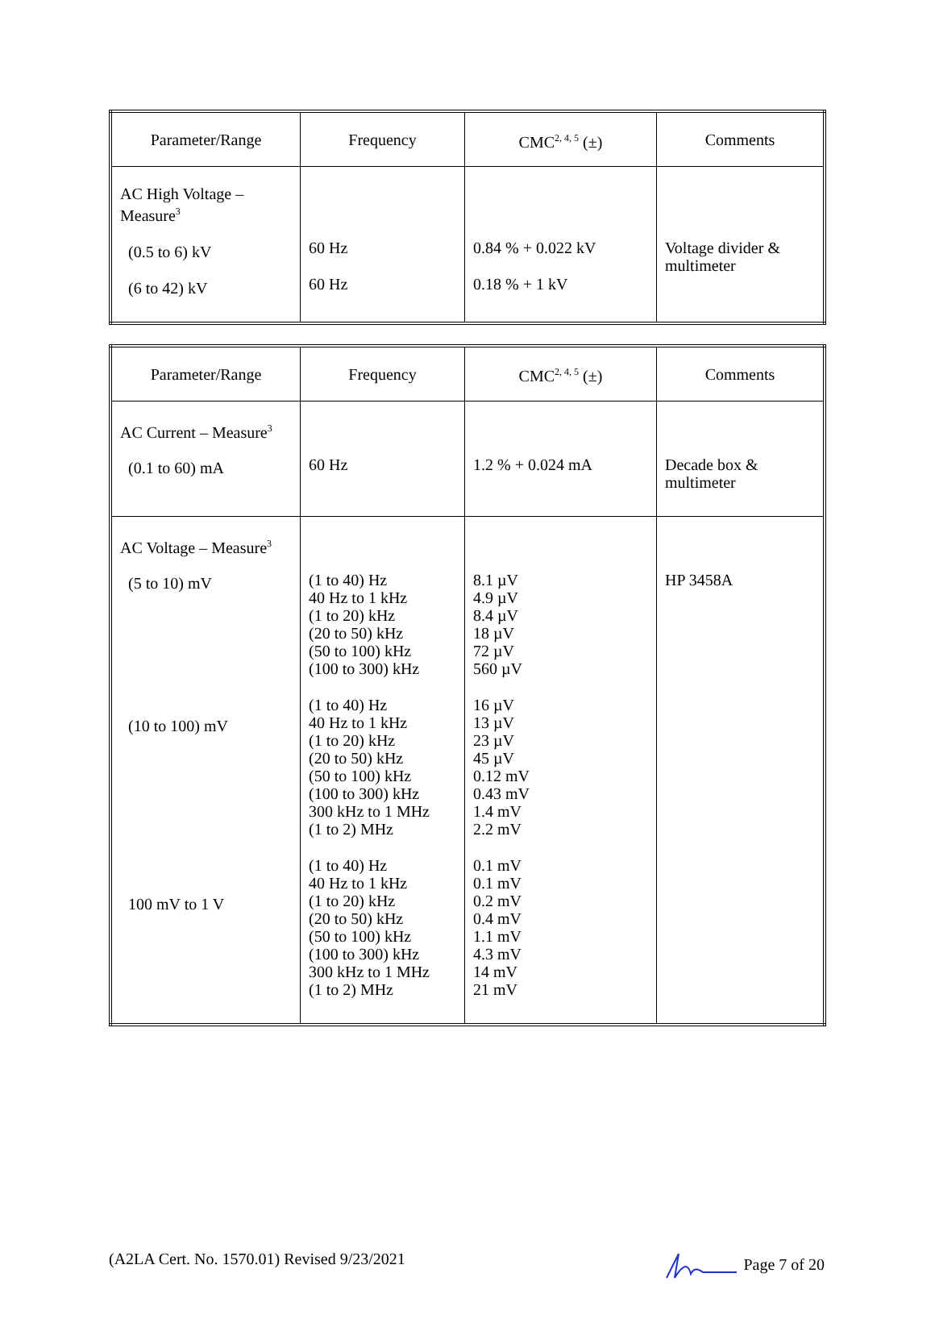| Parameter/Range | Frequency | CMC<sup>2, 4, 5</sup> (±) | Comments |
| --- | --- | --- | --- |
| AC High Voltage – Measure<sup>3</sup> (0.5 to 6) kV (6 to 42) kV | 60 Hz 60 Hz | 0.84 % + 0.022 kV 0.18 % + 1 kV | Voltage divider & multimeter |
| Parameter/Range | Frequency | CMC<sup>2, 4, 5</sup> (±) | Comments |
| --- | --- | --- | --- |
| AC Current – Measure<sup>3</sup> (0.1 to 60) mA | 60 Hz | 1.2 % + 0.024 mA | Decade box & multimeter |
| AC Voltage – Measure<sup>3</sup> (5 to 10) mV (10 to 100) mV 100 mV to 1 V | (1 to 40) Hz 40 Hz to 1 kHz (1 to 20) kHz (20 to 50) kHz (50 to 100) kHz (100 to 300) kHz (1 to 40) Hz 40 Hz to 1 kHz (1 to 20) kHz (20 to 50) kHz (50 to 100) kHz (100 to 300) kHz 300 kHz to 1 MHz (1 to 2) MHz (1 to 40) Hz 40 Hz to 1 kHz (1 to 20) kHz (20 to 50) kHz (50 to 100) kHz (100 to 300) kHz 300 kHz to 1 MHz (1 to 2) MHz | 8.1 µV 4.9 µV 8.4 µV 18 µV 72 µV 560 µV 16 µV 13 µV 23 µV 45 µV 0.12 mV 0.43 mV 1.4 mV 2.2 mV 0.1 mV 0.1 mV 0.2 mV 0.4 mV 1.1 mV 4.3 mV 14 mV 21 mV | HP 3458A |
(A2LA Cert. No. 1570.01) Revised 9/23/2021 Page 7 of 20